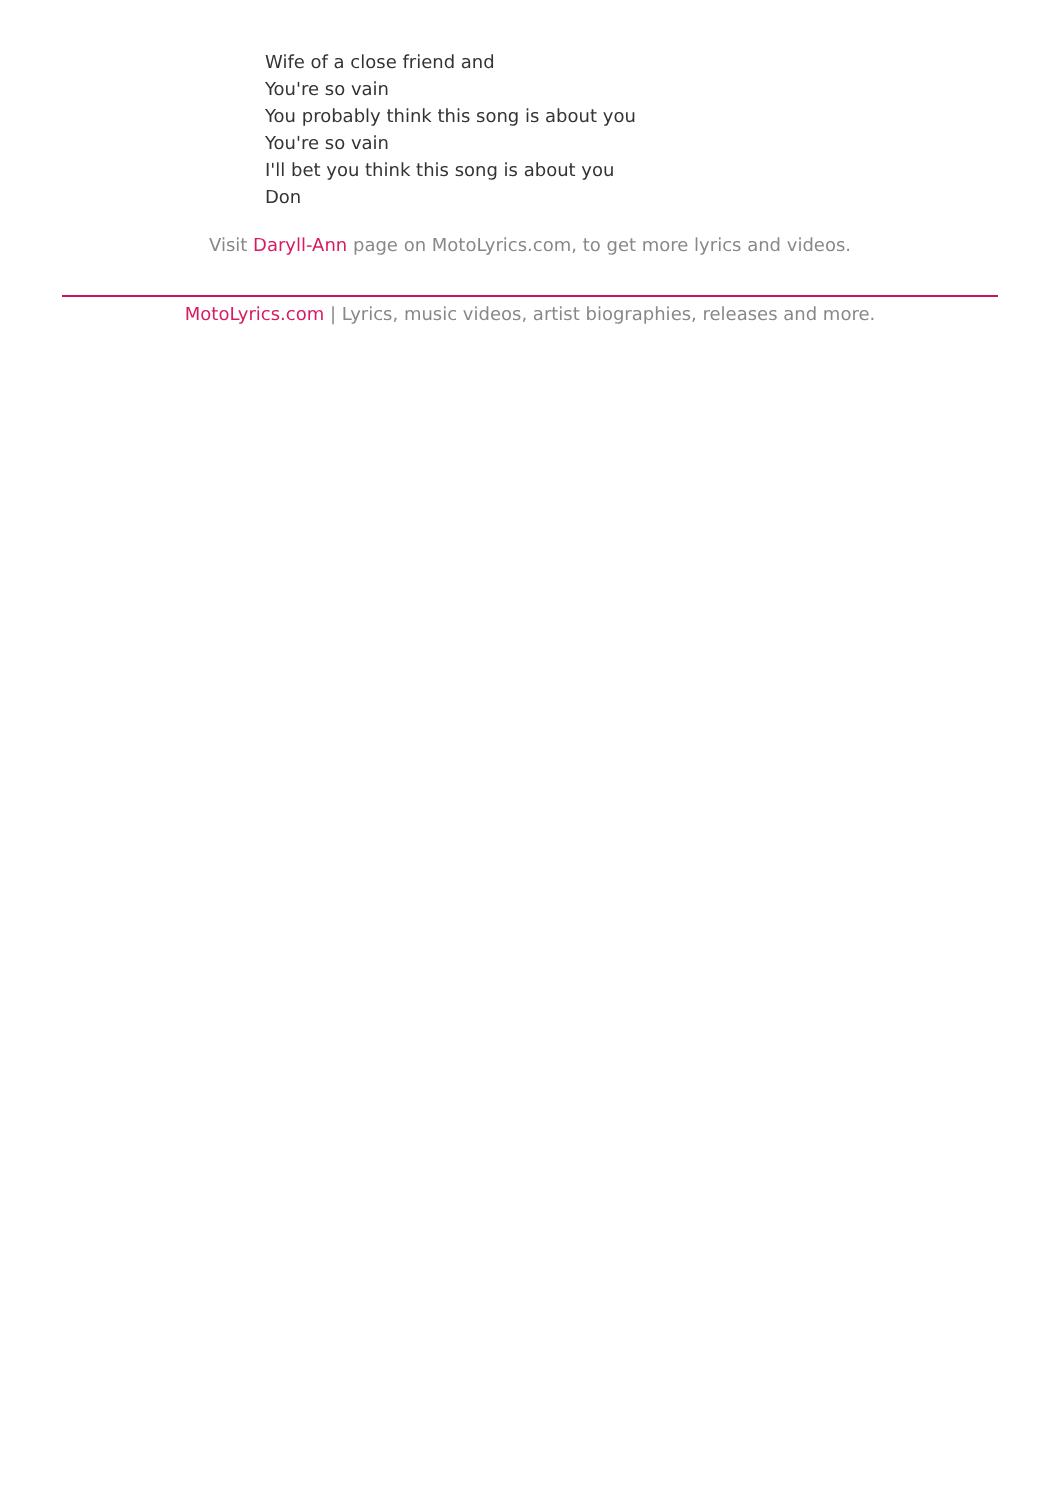Wife of a close friend and
You're so vain
You probably think this song is about you
You're so vain
I'll bet you think this song is about you
Don
Visit Daryll-Ann page on MotoLyrics.com, to get more lyrics and videos.
MotoLyrics.com | Lyrics, music videos, artist biographies, releases and more.